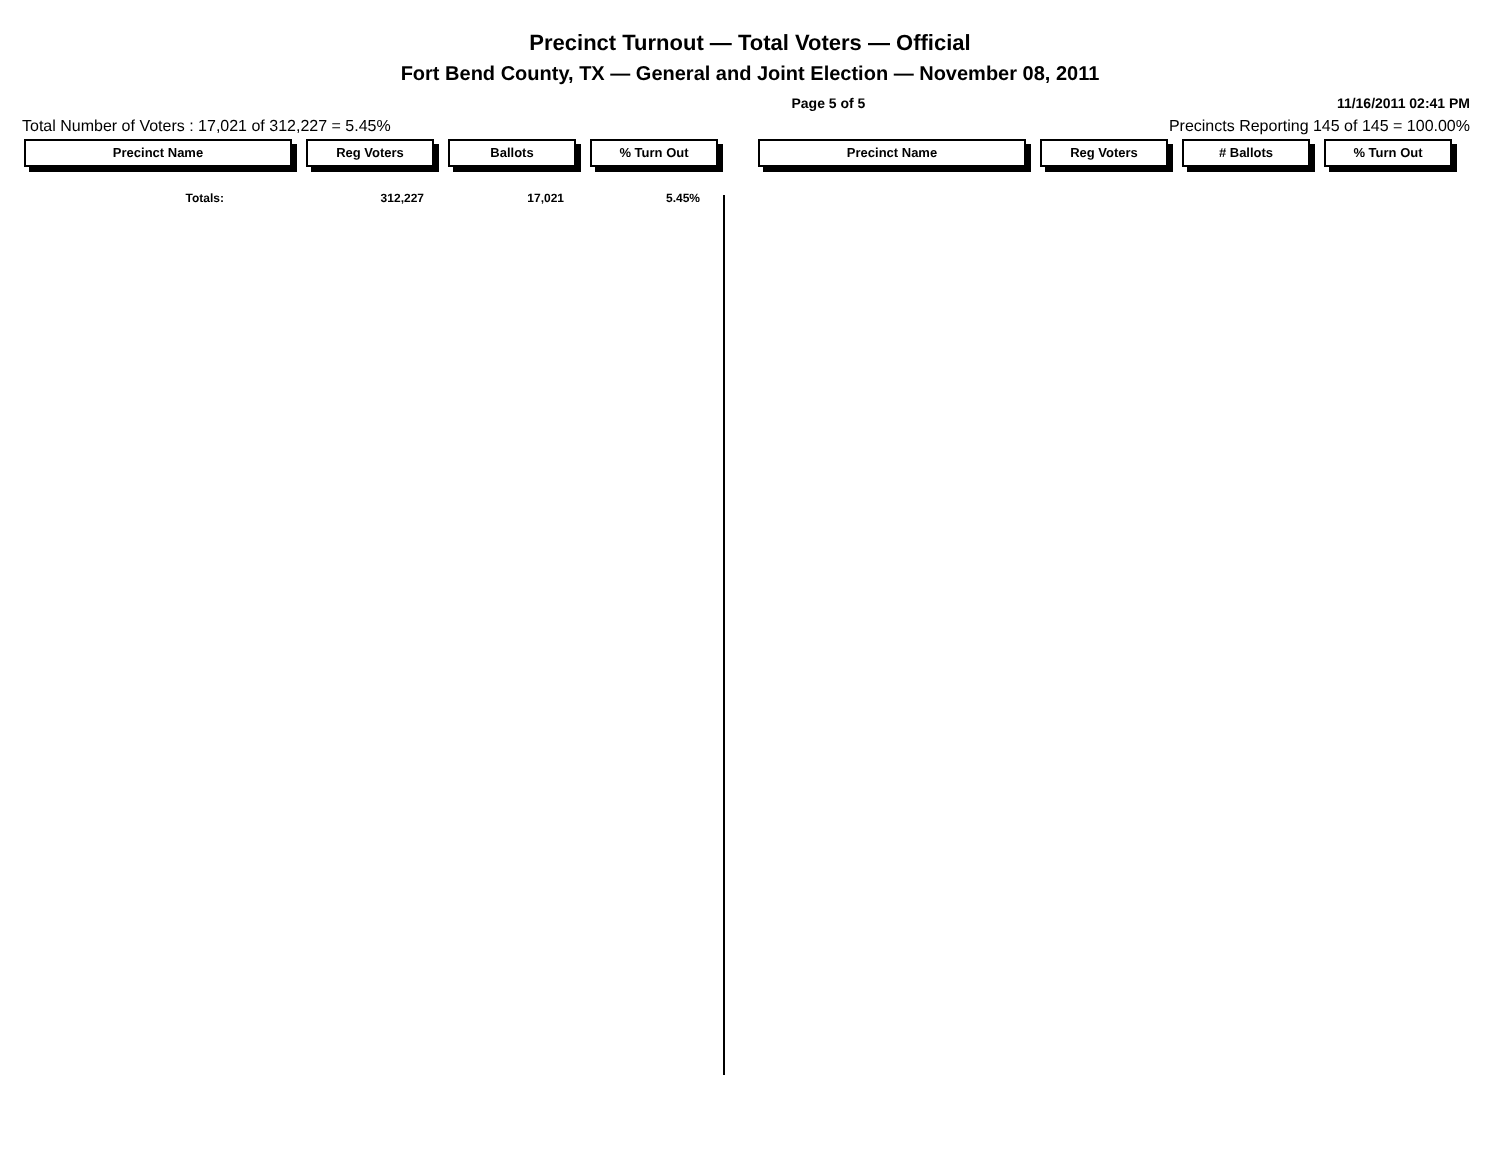Precinct Turnout — Total Voters — Official
Fort Bend County, TX — General and Joint Election — November 08, 2011
Page 5 of 5 11/16/2011 02:41 PM
Total Number of Voters : 17,021 of 312,227 = 5.45% Precincts Reporting 145 of 145 = 100.00%
Precinct Name Reg Voters Ballots % Turn Out Precinct Name Reg Voters # Ballots % Turn Out
| Totals: | 312,227 | 17,021 | 5.45% |